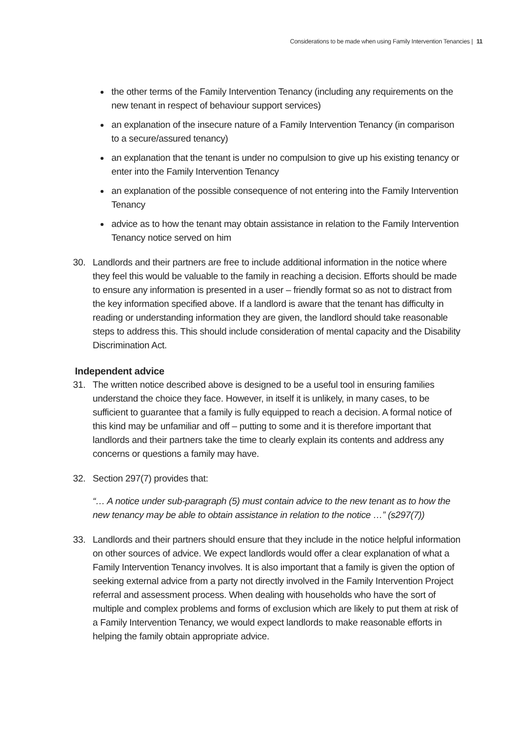Considerations to be made when using Family Intervention Tenancies | 11
the other terms of the Family Intervention Tenancy (including any requirements on the new tenant in respect of behaviour support services)
an explanation of the insecure nature of a Family Intervention Tenancy (in comparison to a secure/assured tenancy)
an explanation that the tenant is under no compulsion to give up his existing tenancy or enter into the Family Intervention Tenancy
an explanation of the possible consequence of not entering into the Family Intervention Tenancy
advice as to how the tenant may obtain assistance in relation to the Family Intervention Tenancy notice served on him
30. Landlords and their partners are free to include additional information in the notice where they feel this would be valuable to the family in reaching a decision. Efforts should be made to ensure any information is presented in a user – friendly format so as not to distract from the key information specified above. If a landlord is aware that the tenant has difficulty in reading or understanding information they are given, the landlord should take reasonable steps to address this. This should include consideration of mental capacity and the Disability Discrimination Act.
Independent advice
31. The written notice described above is designed to be a useful tool in ensuring families understand the choice they face. However, in itself it is unlikely, in many cases, to be sufficient to guarantee that a family is fully equipped to reach a decision. A formal notice of this kind may be unfamiliar and off – putting to some and it is therefore important that landlords and their partners take the time to clearly explain its contents and address any concerns or questions a family may have.
32. Section 297(7) provides that:
“… A notice under sub-paragraph (5) must contain advice to the new tenant as to how the new tenancy may be able to obtain assistance in relation to the notice …” (s297(7))
33. Landlords and their partners should ensure that they include in the notice helpful information on other sources of advice. We expect landlords would offer a clear explanation of what a Family Intervention Tenancy involves. It is also important that a family is given the option of seeking external advice from a party not directly involved in the Family Intervention Project referral and assessment process. When dealing with households who have the sort of multiple and complex problems and forms of exclusion which are likely to put them at risk of a Family Intervention Tenancy, we would expect landlords to make reasonable efforts in helping the family obtain appropriate advice.